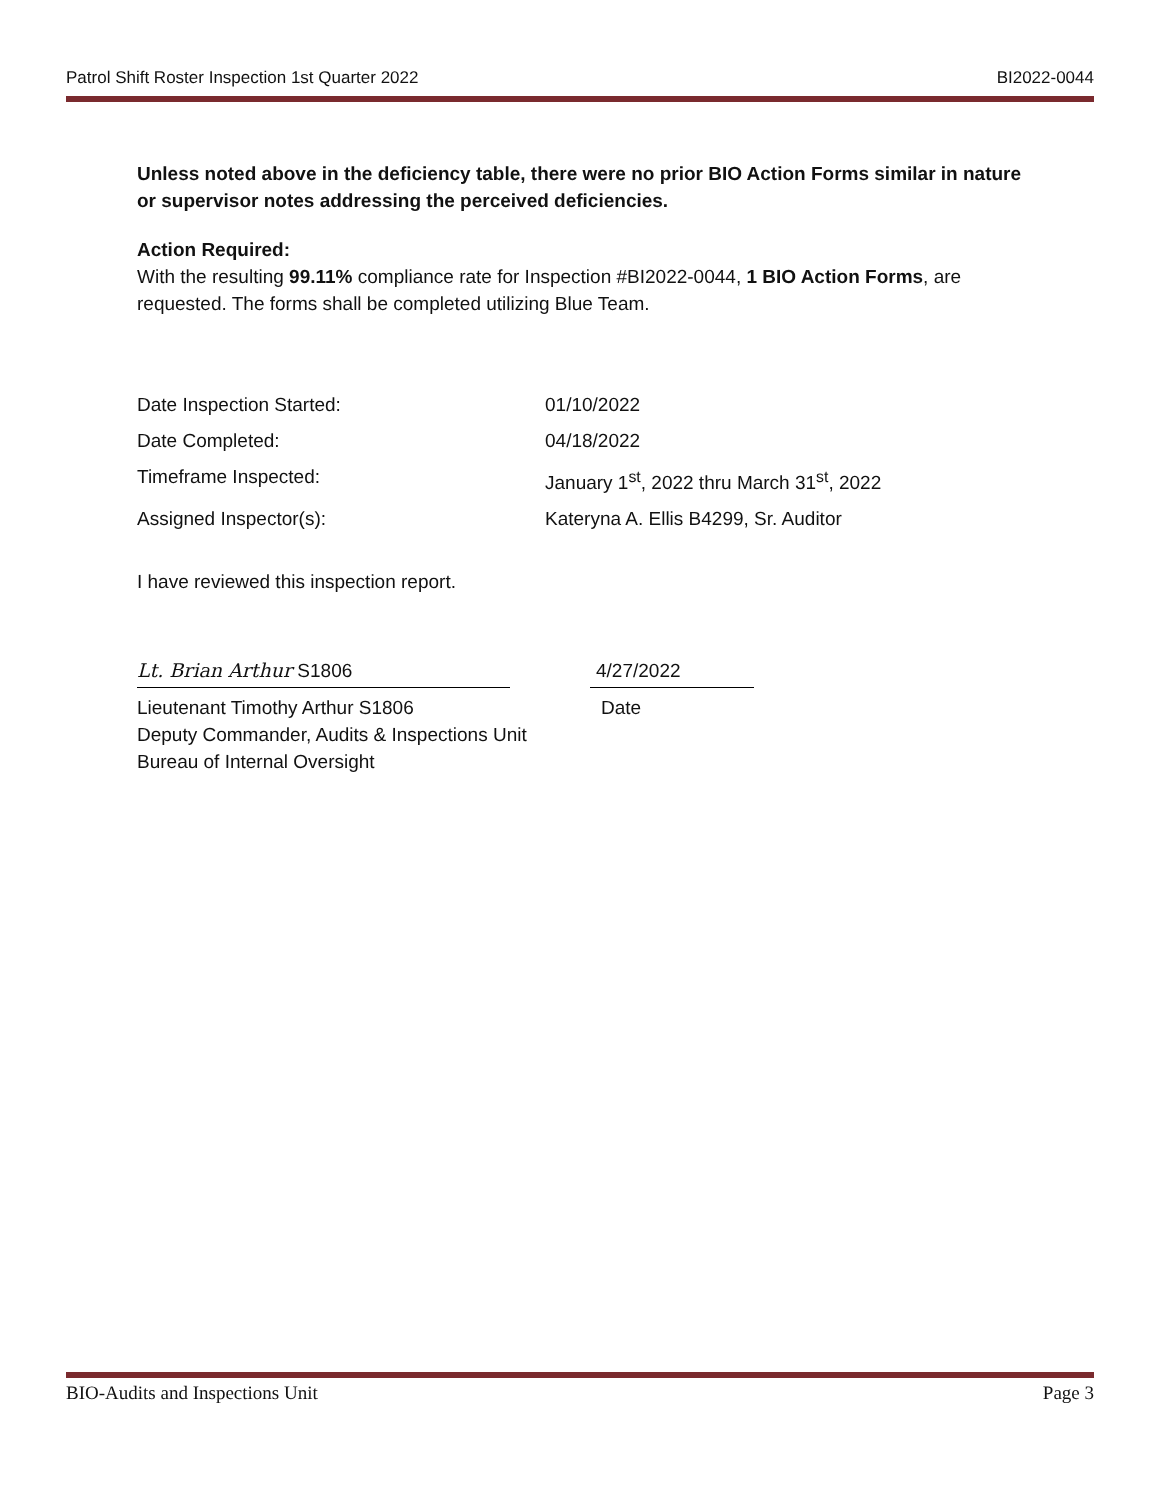Patrol Shift Roster Inspection 1st Quarter 2022 BI2022-0044
Unless noted above in the deficiency table, there were no prior BIO Action Forms similar in nature or supervisor notes addressing the perceived deficiencies.
Action Required:
With the resulting 99.11% compliance rate for Inspection #BI2022-0044, 1 BIO Action Forms, are requested. The forms shall be completed utilizing Blue Team.
Date Inspection Started:
01/10/2022
Date Completed:
04/18/2022
Timeframe Inspected:
January 1<sup>st</sup>, 2022 thru March 31<sup>st</sup>, 2022
Assigned Inspector(s):
Kateryna A. Ellis B4299, Sr. Auditor
I have reviewed this inspection report.
Lt. Brian Arthur S1806
4/27/2022
Lieutenant Timothy Arthur S1806 Date
Deputy Commander, Audits & Inspections Unit
Bureau of Internal Oversight
BIO-Audits and Inspections Unit Page 3